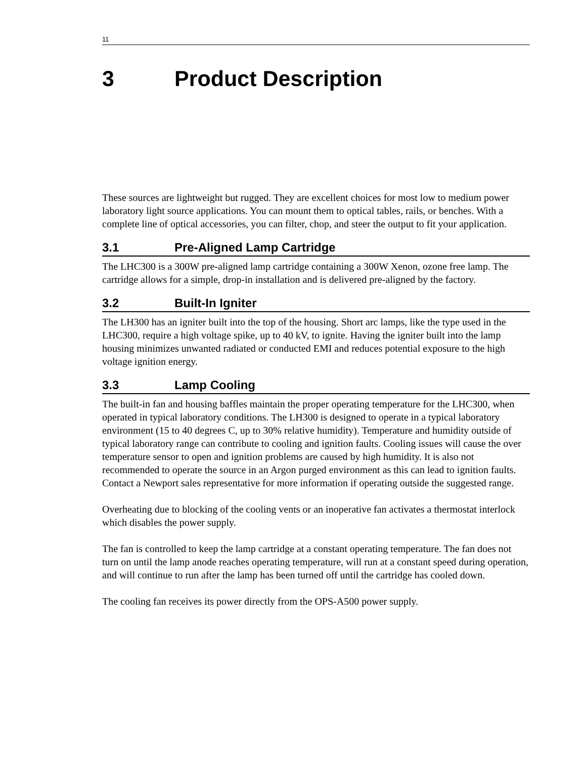11
3 Product Description
These sources are lightweight but rugged. They are excellent choices for most low to medium power laboratory light source applications. You can mount them to optical tables, rails, or benches. With a complete line of optical accessories, you can filter, chop, and steer the output to fit your application.
3.1 Pre-Aligned Lamp Cartridge
The LHC300 is a 300W pre-aligned lamp cartridge containing a 300W Xenon, ozone free lamp. The cartridge allows for a simple, drop-in installation and is delivered pre-aligned by the factory.
3.2 Built-In Igniter
The LH300 has an igniter built into the top of the housing. Short arc lamps, like the type used in the LHC300, require a high voltage spike, up to 40 kV, to ignite. Having the igniter built into the lamp housing minimizes unwanted radiated or conducted EMI and reduces potential exposure to the high voltage ignition energy.
3.3 Lamp Cooling
The built-in fan and housing baffles maintain the proper operating temperature for the LHC300, when operated in typical laboratory conditions. The LH300 is designed to operate in a typical laboratory environment (15 to 40 degrees C, up to 30% relative humidity). Temperature and humidity outside of typical laboratory range can contribute to cooling and ignition faults. Cooling issues will cause the over temperature sensor to open and ignition problems are caused by high humidity. It is also not recommended to operate the source in an Argon purged environment as this can lead to ignition faults. Contact a Newport sales representative for more information if operating outside the suggested range.
Overheating due to blocking of the cooling vents or an inoperative fan activates a thermostat interlock which disables the power supply.
The fan is controlled to keep the lamp cartridge at a constant operating temperature. The fan does not turn on until the lamp anode reaches operating temperature, will run at a constant speed during operation, and will continue to run after the lamp has been turned off until the cartridge has cooled down.
The cooling fan receives its power directly from the OPS-A500 power supply.